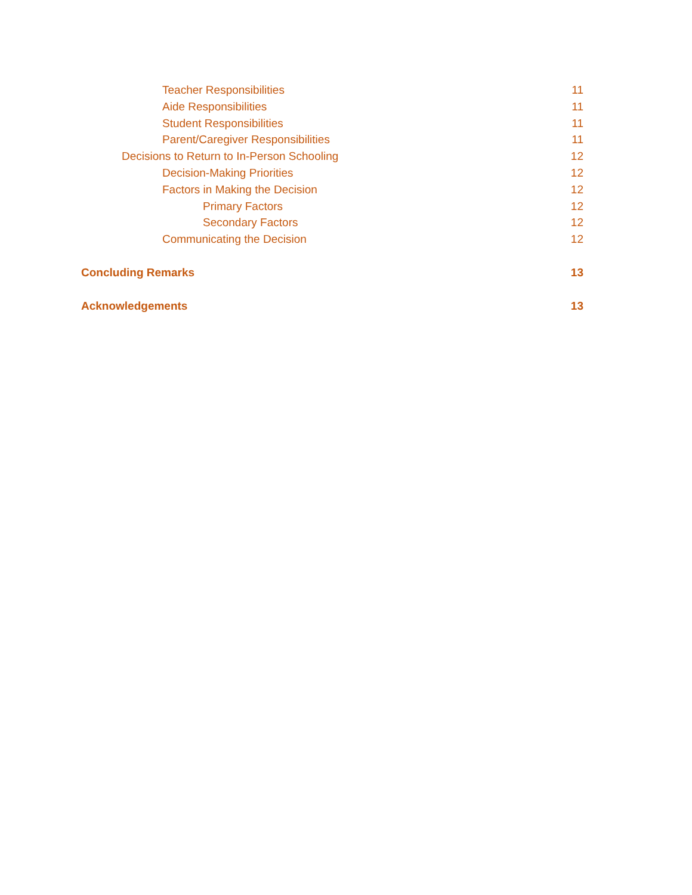Teacher Responsibilities 11
Aide Responsibilities 11
Student Responsibilities 11
Parent/Caregiver Responsibilities 11
Decisions to Return to In-Person Schooling 12
Decision-Making Priorities 12
Factors in Making the Decision 12
Primary Factors 12
Secondary Factors 12
Communicating the Decision 12
Concluding Remarks 13
Acknowledgements 13